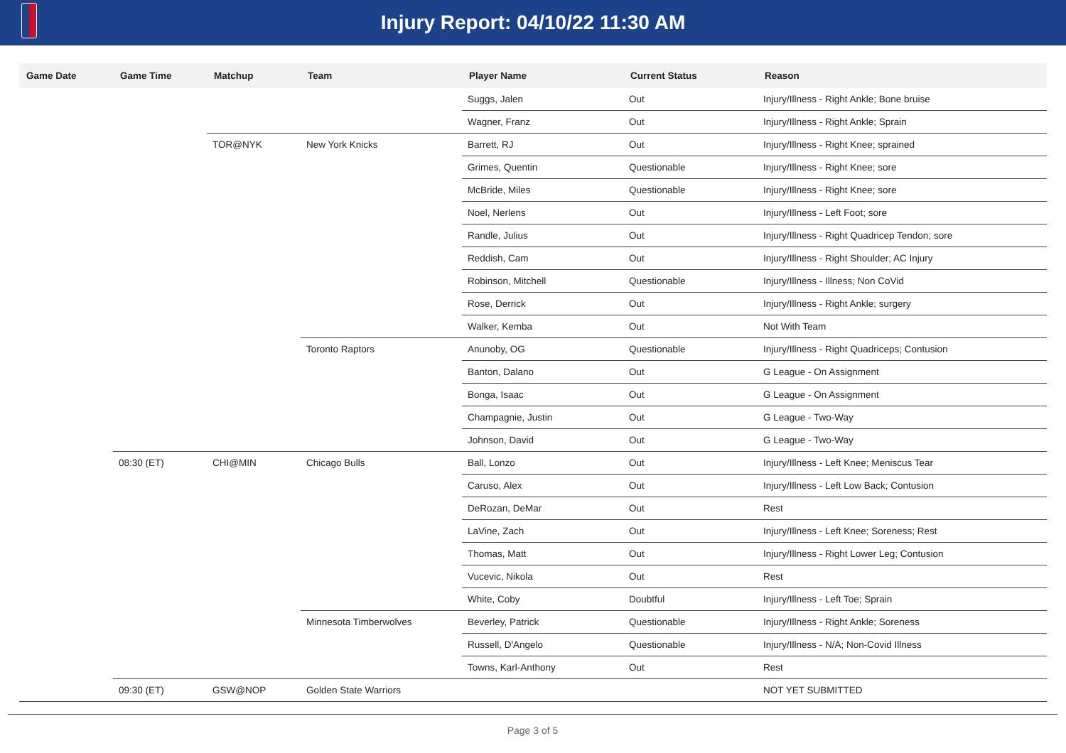Injury Report: 04/10/22 11:30 AM
| Game Date | Game Time | Matchup | Team | Player Name | Current Status | Reason |
| --- | --- | --- | --- | --- | --- | --- |
| | | | | Suggs, Jalen | Out | Injury/Illness - Right Ankle; Bone bruise |
| | | | | Wagner, Franz | Out | Injury/Illness - Right Ankle; Sprain |
| | | TOR@NYK | New York Knicks | Barrett, RJ | Out | Injury/Illness - Right Knee; sprained |
| | | | | Grimes, Quentin | Questionable | Injury/Illness - Right Knee; sore |
| | | | | McBride, Miles | Questionable | Injury/Illness - Right Knee; sore |
| | | | | Noel, Nerlens | Out | Injury/Illness - Left Foot; sore |
| | | | | Randle, Julius | Out | Injury/Illness - Right Quadricep Tendon; sore |
| | | | | Reddish, Cam | Out | Injury/Illness - Right Shoulder; AC Injury |
| | | | | Robinson, Mitchell | Questionable | Injury/Illness - Illness; Non CoVid |
| | | | | Rose, Derrick | Out | Injury/Illness - Right Ankle; surgery |
| | | | | Walker, Kemba | Out | Not With Team |
| | | | Toronto Raptors | Anunoby, OG | Questionable | Injury/Illness - Right Quadriceps; Contusion |
| | | | | Banton, Dalano | Out | G League - On Assignment |
| | | | | Bonga, Isaac | Out | G League - On Assignment |
| | | | | Champagnie, Justin | Out | G League - Two-Way |
| | | | | Johnson, David | Out | G League - Two-Way |
| | 08:30 (ET) | CHI@MIN | Chicago Bulls | Ball, Lonzo | Out | Injury/Illness - Left Knee; Meniscus Tear |
| | | | | Caruso, Alex | Out | Injury/Illness - Left Low Back; Contusion |
| | | | | DeRozan, DeMar | Out | Rest |
| | | | | LaVine, Zach | Out | Injury/Illness - Left Knee; Soreness; Rest |
| | | | | Thomas, Matt | Out | Injury/Illness - Right Lower Leg; Contusion |
| | | | | Vucevic, Nikola | Out | Rest |
| | | | | White, Coby | Doubtful | Injury/Illness - Left Toe; Sprain |
| | | | Minnesota Timberwolves | Beverley, Patrick | Questionable | Injury/Illness - Right Ankle; Soreness |
| | | | | Russell, D'Angelo | Questionable | Injury/Illness - N/A; Non-Covid Illness |
| | | | | Towns, Karl-Anthony | Out | Rest |
| | 09:30 (ET) | GSW@NOP | Golden State Warriors | | | NOT YET SUBMITTED |
Page 3 of 5